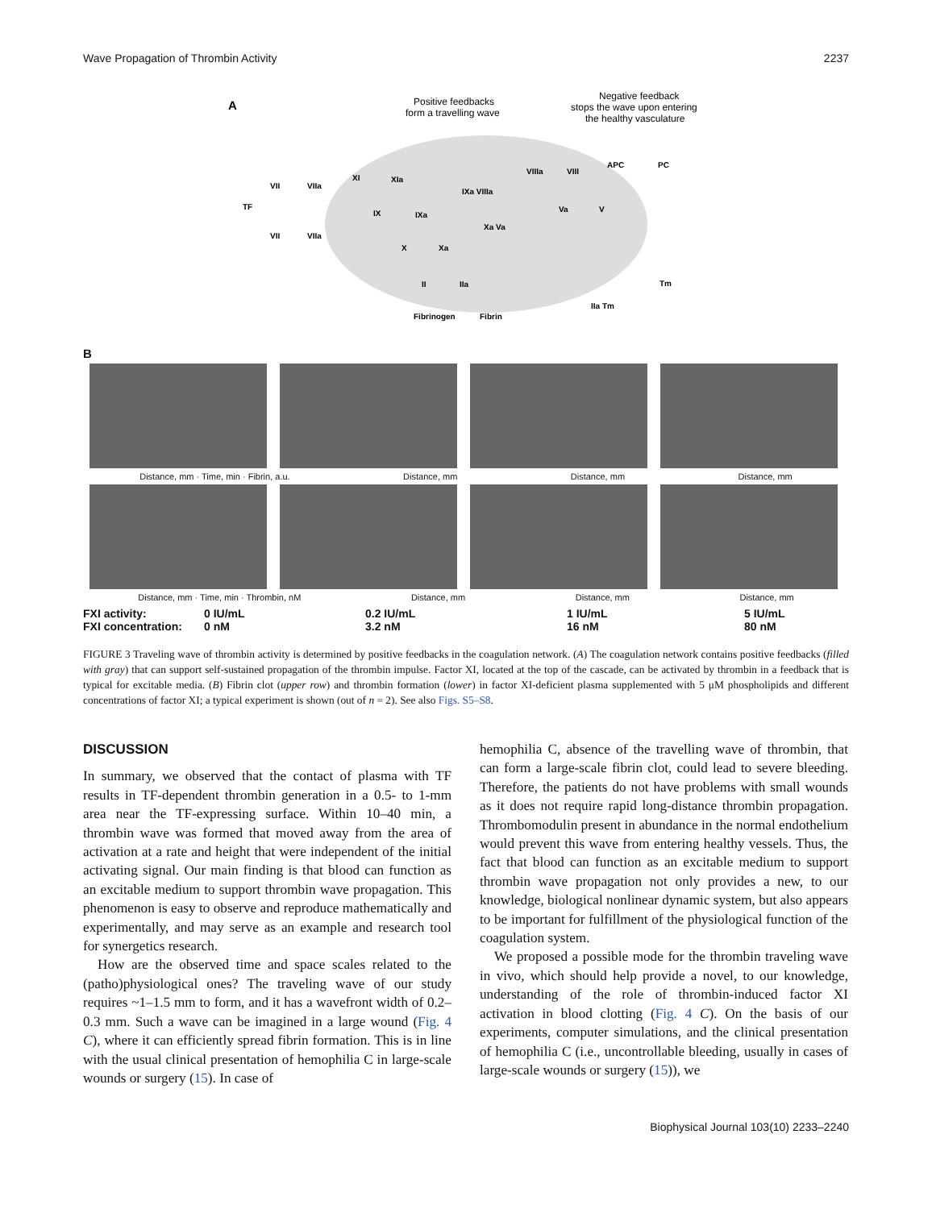Wave Propagation of Thrombin Activity 2237
A
Positive feedbacks
form a travelling wave
Negative feedback
stops the wave upon entering
the healthy vasculature
VII
VIIa
XI
XIa
IXa VIIIa
IX
IXa
Xa Va
X
Xa
II
IIa
TF
VII
VIIa
VIIIa
VIII
Va
V
APC
PC
Tm
IIa Tm
Fibrinogen
Fibrin
B
Distance, mm · Time, min · Fibrin, a.u. Distance, mm Distance, mm Distance, mm
Distance, mm · Time, min · Thrombin, nM Distance, mm Distance, mm Distance, mm
FXI activity:
FXI concentration:
0 IU/mL
0 nM
0.2 IU/mL
3.2 nM
1 IU/mL
16 nM
5 IU/mL
80 nM
FIGURE 3 Traveling wave of thrombin activity is determined by positive feedbacks in the coagulation network. (A) The coagulation network contains positive feedbacks (filled with gray) that can support self-sustained propagation of the thrombin impulse. Factor XI, located at the top of the cascade, can be activated by thrombin in a feedback that is typical for excitable media. (B) Fibrin clot (upper row) and thrombin formation (lower) in factor XI-deficient plasma supplemented with 5 μM phospholipids and different concentrations of factor XI; a typical experiment is shown (out of n = 2). See also Figs. S5–S8.
DISCUSSION
In summary, we observed that the contact of plasma with TF results in TF-dependent thrombin generation in a 0.5- to 1-mm area near the TF-expressing surface. Within 10–40 min, a thrombin wave was formed that moved away from the area of activation at a rate and height that were independent of the initial activating signal. Our main finding is that blood can function as an excitable medium to support thrombin wave propagation. This phenomenon is easy to observe and reproduce mathematically and experimentally, and may serve as an example and research tool for synergetics research.
How are the observed time and space scales related to the (patho)physiological ones? The traveling wave of our study requires ~1–1.5 mm to form, and it has a wavefront width of 0.2–0.3 mm. Such a wave can be imagined in a large wound (Fig. 4 C), where it can efficiently spread fibrin formation. This is in line with the usual clinical presentation of hemophilia C in large-scale wounds or surgery (15). In case of
hemophilia C, absence of the travelling wave of thrombin, that can form a large-scale fibrin clot, could lead to severe bleeding. Therefore, the patients do not have problems with small wounds as it does not require rapid long-distance thrombin propagation. Thrombomodulin present in abundance in the normal endothelium would prevent this wave from entering healthy vessels. Thus, the fact that blood can function as an excitable medium to support thrombin wave propagation not only provides a new, to our knowledge, biological nonlinear dynamic system, but also appears to be important for fulfillment of the physiological function of the coagulation system.
We proposed a possible mode for the thrombin traveling wave in vivo, which should help provide a novel, to our knowledge, understanding of the role of thrombin-induced factor XI activation in blood clotting (Fig. 4 C). On the basis of our experiments, computer simulations, and the clinical presentation of hemophilia C (i.e., uncontrollable bleeding, usually in cases of large-scale wounds or surgery (15)), we
Biophysical Journal 103(10) 2233–2240